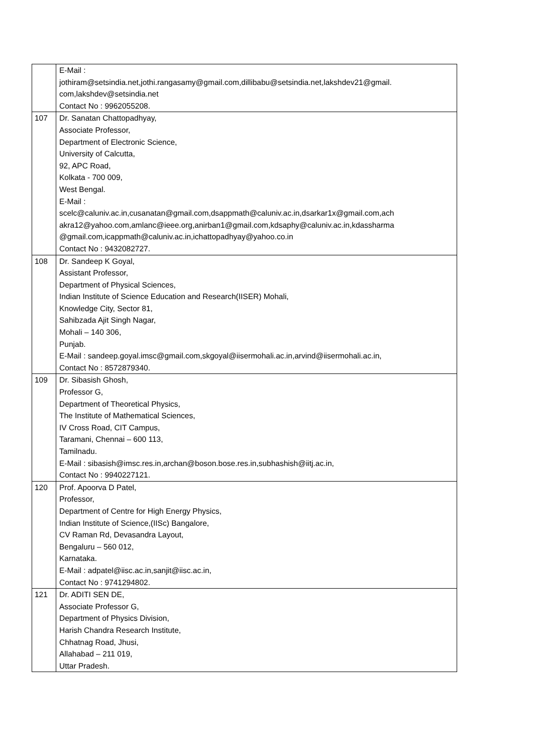| | E-Mail : jothiram@setsindia.net,jothi.rangasamy@gmail.com,dillibabu@setsindia.net,lakshdev21@gmail. com,lakshdev@setsindia.net Contact No : 9962055208. |
| 107 | Dr. Sanatan Chattopadhyay, Associate Professor, Department of Electronic Science, University of Calcutta, 92, APC Road, Kolkata - 700 009, West Bengal. E-Mail : scelc@caluniv.ac.in,cusanatan@gmail.com,dsappmath@caluniv.ac.in,dsarkar1x@gmail.com,ach akra12@yahoo.com,amlanc@ieee.org,anirban1@gmail.com,kdsaphy@caluniv.ac.in,kdassharma @gmail.com,icappmath@caluniv.ac.in,ichattopadhyay@yahoo.co.in Contact No : 9432082727. |
| 108 | Dr. Sandeep K Goyal, Assistant Professor, Department of Physical Sciences, Indian Institute of Science Education and Research(IISER) Mohali, Knowledge City, Sector 81, Sahibzada Ajit Singh Nagar, Mohali – 140 306, Punjab. E-Mail : sandeep.goyal.imsc@gmail.com,skgoyal@iisermohali.ac.in,arvind@iisermohali.ac.in, Contact No : 8572879340. |
| 109 | Dr. Sibasish Ghosh, Professor G, Department of Theoretical Physics, The Institute of Mathematical Sciences, IV Cross Road, CIT Campus, Taramani, Chennai – 600 113, Tamilnadu. E-Mail : sibasish@imsc.res.in,archan@boson.bose.res.in,subhashish@iitj.ac.in, Contact No : 9940227121. |
| 120 | Prof. Apoorva D Patel, Professor, Department of Centre for High Energy Physics, Indian Institute of Science,(IISc) Bangalore, CV Raman Rd, Devasandra Layout, Bengaluru – 560 012, Karnataka. E-Mail : adpatel@iisc.ac.in,sanjit@iisc.ac.in, Contact No : 9741294802. |
| 121 | Dr. ADITI SEN DE, Associate Professor G, Department of Physics Division, Harish Chandra Research Institute, Chhatnag Road, Jhusi, Allahabad – 211 019, Uttar Pradesh. |